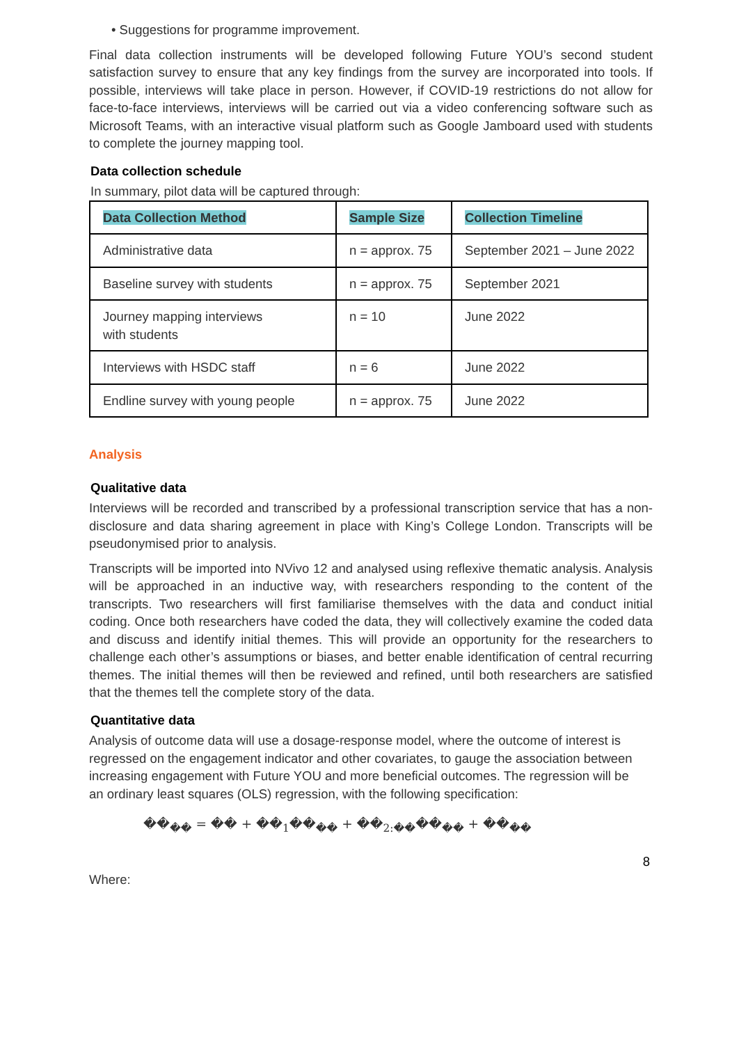• Suggestions for programme improvement.
Final data collection instruments will be developed following Future YOU’s second student satisfaction survey to ensure that any key findings from the survey are incorporated into tools. If possible, interviews will take place in person. However, if COVID-19 restrictions do not allow for face-to-face interviews, interviews will be carried out via a video conferencing software such as Microsoft Teams, with an interactive visual platform such as Google Jamboard used with students to complete the journey mapping tool.
Data collection schedule
In summary, pilot data will be captured through:
| Data Collection Method | Sample Size | Collection Timeline |
| --- | --- | --- |
| Administrative data | n = approx. 75 | September 2021 – June 2022 |
| Baseline survey with students | n = approx. 75 | September 2021 |
| Journey mapping interviews with students | n = 10 | June 2022 |
| Interviews with HSDC staff | n = 6 | June 2022 |
| Endline survey with young people | n = approx. 75 | June 2022 |
Analysis
Qualitative data
Interviews will be recorded and transcribed by a professional transcription service that has a non-disclosure and data sharing agreement in place with King’s College London. Transcripts will be pseudonymised prior to analysis.
Transcripts will be imported into NVivo 12 and analysed using reflexive thematic analysis. Analysis will be approached in an inductive way, with researchers responding to the content of the transcripts. Two researchers will first familiarise themselves with the data and conduct initial coding. Once both researchers have coded the data, they will collectively examine the coded data and discuss and identify initial themes. This will provide an opportunity for the researchers to challenge each other’s assumptions or biases, and better enable identification of central recurring themes. The initial themes will then be reviewed and refined, until both researchers are satisfied that the themes tell the complete story of the data.
Quantitative data
Analysis of outcome data will use a dosage-response model, where the outcome of interest is regressed on the engagement indicator and other covariates, to gauge the association between increasing engagement with Future YOU and more beneficial outcomes. The regression will be an ordinary least squares (OLS) regression, with the following specification:
��<sub>��</sub> = �� + ��<sub>1</sub>��<sub>��</sub> + ��<sub>2:��</sub>��<sub>��</sub> + ��<sub>��</sub>
8
Where: